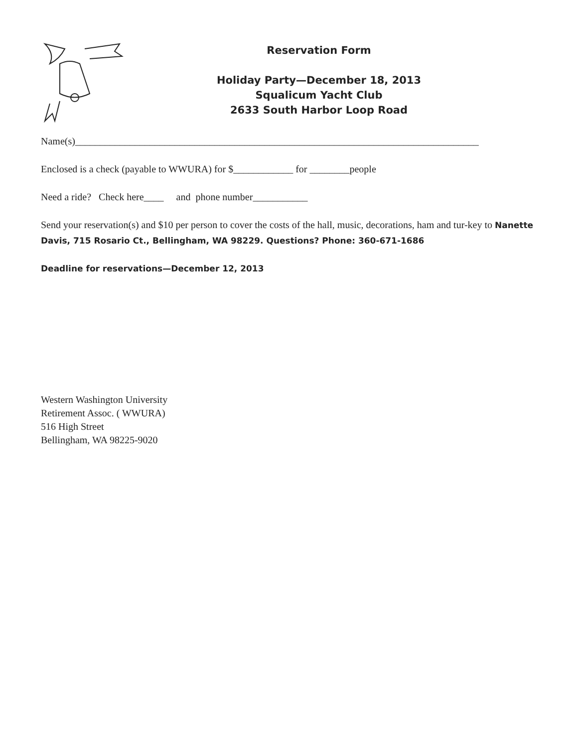Reservation Form
Holiday Party—December 18, 2013
Squalicum Yacht Club
2633 South Harbor Loop Road
Name(s)_________________________________________________________________________________
Enclosed is a check (payable to WWURA) for $____________ for ________people
Need a ride? Check here____ and phone number___________
Send your reservation(s) and $10 per person to cover the costs of the hall, music, decorations, ham and tur-key to Nanette Davis, 715 Rosario Ct., Bellingham, WA 98229. Questions? Phone: 360-671-1686
Deadline for reservations—December 12, 2013
Western Washington University
Retirement Assoc. ( WWURA)
516 High Street
Bellingham, WA 98225-9020